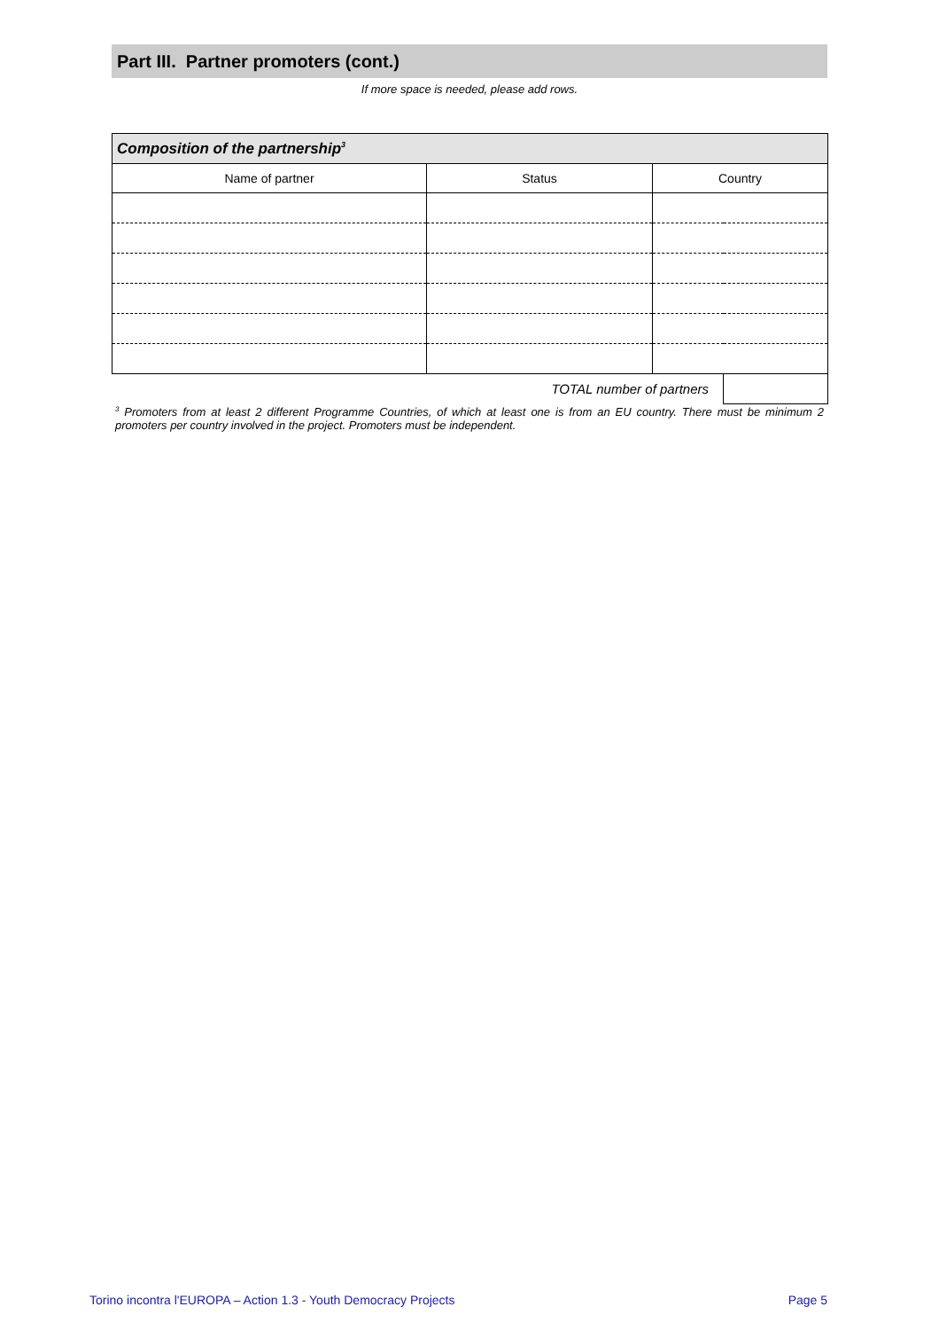Part III. Partner promoters (cont.)
If more space is needed, please add rows.
| Composition of the partnership<sup>3</sup> | | | |
| --- | --- | --- | --- |
| Name of partner | Status | Country | |
| TOTAL number of partners | | | |
<sup>3</sup> Promoters from at least 2 different Programme Countries, of which at least one is from an EU country. There must be minimum 2 promoters per country involved in the project. Promoters must be independent.
Torino incontra l'EUROPA – Action 1.3 - Youth Democracy Projects Page 5